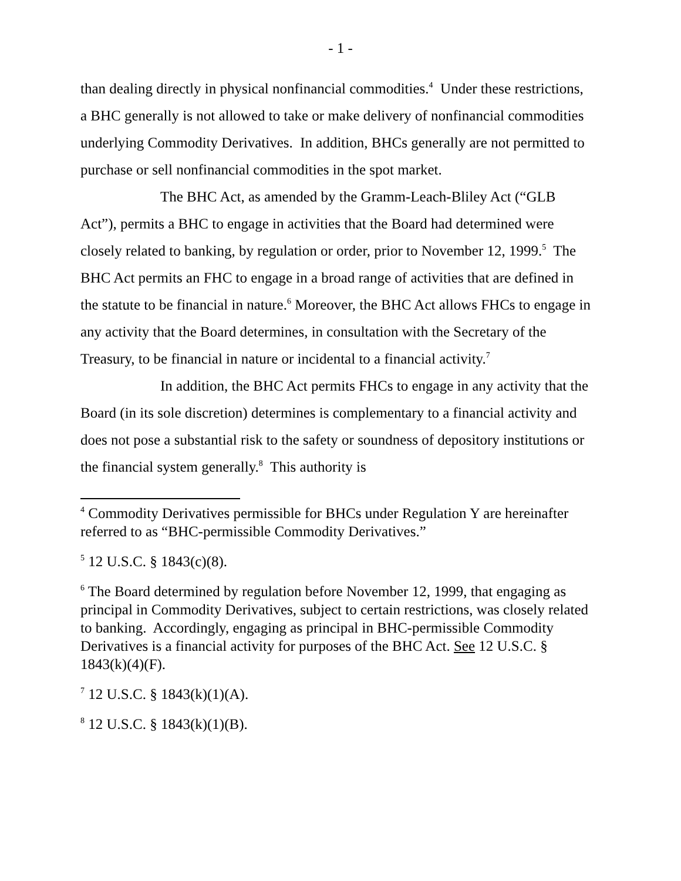- 1 -
than dealing directly in physical nonfinancial commodities.<sup>4</sup> Under these restrictions, a BHC generally is not allowed to take or make delivery of nonfinancial commodities underlying Commodity Derivatives. In addition, BHCs generally are not permitted to purchase or sell nonfinancial commodities in the spot market.
The BHC Act, as amended by the Gramm-Leach-Bliley Act (“GLB Act”), permits a BHC to engage in activities that the Board had determined were closely related to banking, by regulation or order, prior to November 12, 1999.<sup>5</sup> The BHC Act permits an FHC to engage in a broad range of activities that are defined in the statute to be financial in nature.<sup>6</sup> Moreover, the BHC Act allows FHCs to engage in any activity that the Board determines, in consultation with the Secretary of the Treasury, to be financial in nature or incidental to a financial activity.<sup>7</sup>
In addition, the BHC Act permits FHCs to engage in any activity that the Board (in its sole discretion) determines is complementary to a financial activity and does not pose a substantial risk to the safety or soundness of depository institutions or the financial system generally.<sup>8</sup> This authority is
<sup>4</sup> Commodity Derivatives permissible for BHCs under Regulation Y are hereinafter referred to as “BHC-permissible Commodity Derivatives.”
<sup>5</sup> 12 U.S.C. § 1843(c)(8).
<sup>6</sup> The Board determined by regulation before November 12, 1999, that engaging as principal in Commodity Derivatives, subject to certain restrictions, was closely related to banking. Accordingly, engaging as principal in BHC-permissible Commodity Derivatives is a financial activity for purposes of the BHC Act. See 12 U.S.C. § 1843(k)(4)(F).
<sup>7</sup> 12 U.S.C. § 1843(k)(1)(A).
<sup>8</sup> 12 U.S.C. § 1843(k)(1)(B).